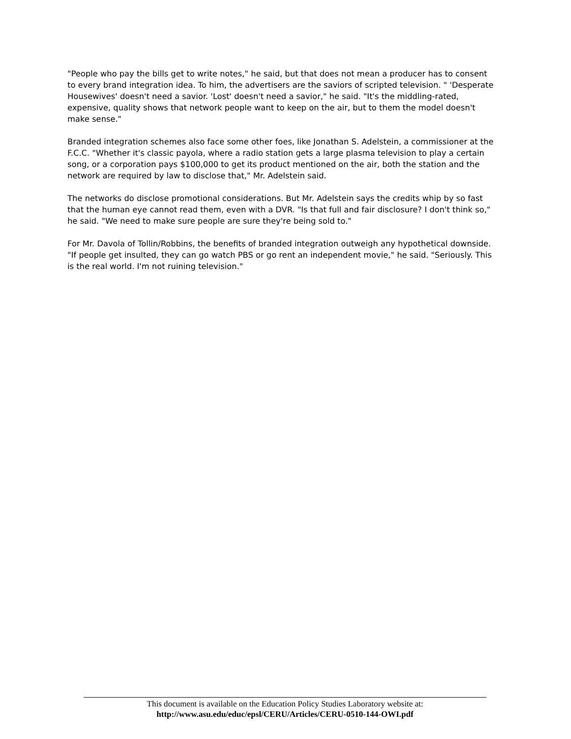"People who pay the bills get to write notes," he said, but that does not mean a producer has to consent to every brand integration idea. To him, the advertisers are the saviors of scripted television. " 'Desperate Housewives' doesn't need a savior. 'Lost' doesn't need a savior," he said. "It's the middling-rated, expensive, quality shows that network people want to keep on the air, but to them the model doesn't make sense."
Branded integration schemes also face some other foes, like Jonathan S. Adelstein, a commissioner at the F.C.C. "Whether it's classic payola, where a radio station gets a large plasma television to play a certain song, or a corporation pays $100,000 to get its product mentioned on the air, both the station and the network are required by law to disclose that," Mr. Adelstein said.
The networks do disclose promotional considerations. But Mr. Adelstein says the credits whip by so fast that the human eye cannot read them, even with a DVR. "Is that full and fair disclosure? I don't think so," he said. "We need to make sure people are sure they're being sold to."
For Mr. Davola of Tollin/Robbins, the benefits of branded integration outweigh any hypothetical downside. "If people get insulted, they can go watch PBS or go rent an independent movie," he said. "Seriously. This is the real world. I'm not ruining television."
This document is available on the Education Policy Studies Laboratory website at:
http://www.asu.edu/educ/epsl/CERU/Articles/CERU-0510-144-OWI.pdf